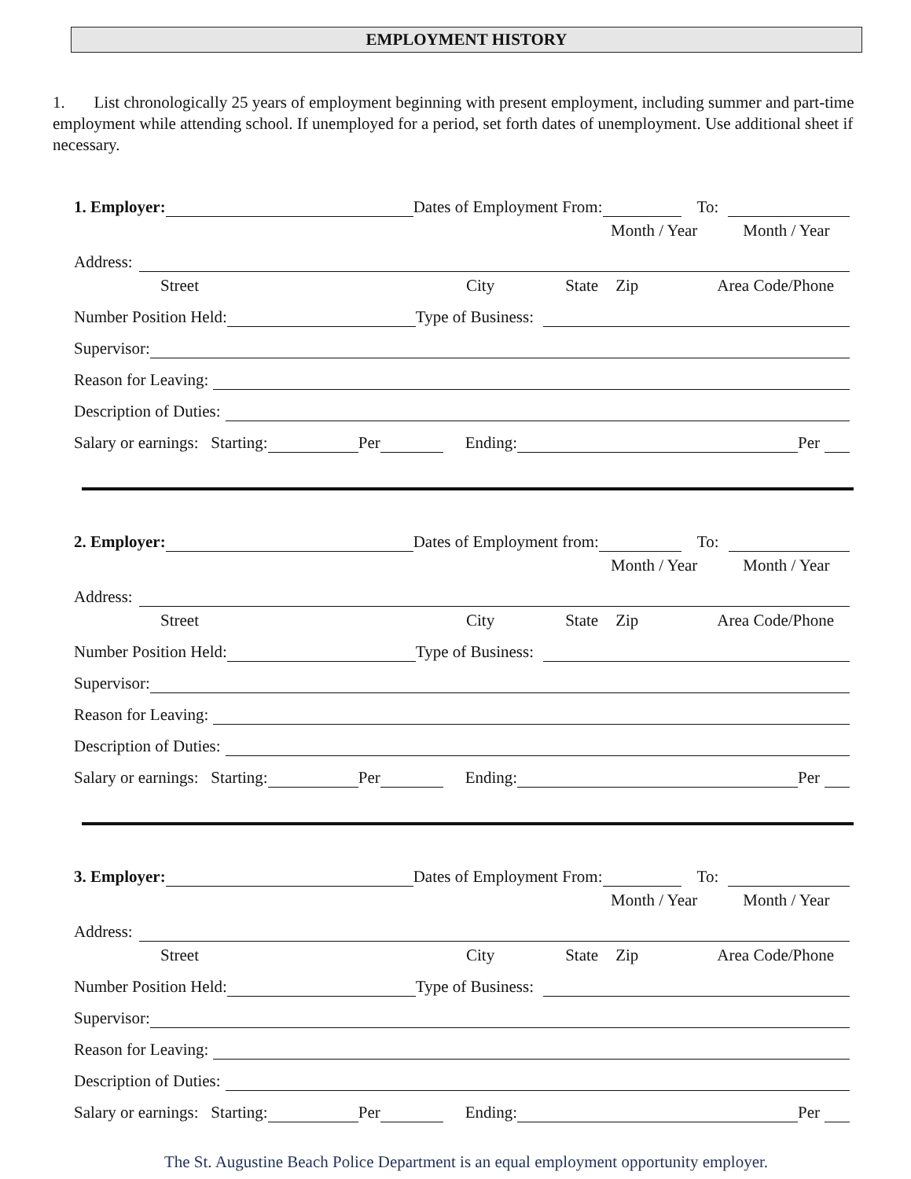EMPLOYMENT HISTORY
1. List chronologically 25 years of employment beginning with present employment, including summer and part-time employment while attending school. If unemployed for a period, set forth dates of unemployment. Use additional sheet if necessary.
1. Employer: Dates of Employment From: To:
Month / Year Month / Year
Address:
Street City State Zip Area Code/Phone
Number Position Held: Type of Business:
Supervisor:
Reason for Leaving:
Description of Duties:
Salary or earnings: Starting: Per Ending: Per
2. Employer: Dates of Employment from: To:
Month / Year Month / Year
Address:
Street City State Zip Area Code/Phone
Number Position Held: Type of Business:
Supervisor:
Reason for Leaving:
Description of Duties:
Salary or earnings: Starting: Per Ending: Per
3. Employer: Dates of Employment From: To:
Month / Year Month / Year
Address:
Street City State Zip Area Code/Phone
Number Position Held: Type of Business:
Supervisor:
Reason for Leaving:
Description of Duties:
Salary or earnings: Starting: Per Ending: Per
The St. Augustine Beach Police Department is an equal employment opportunity employer.